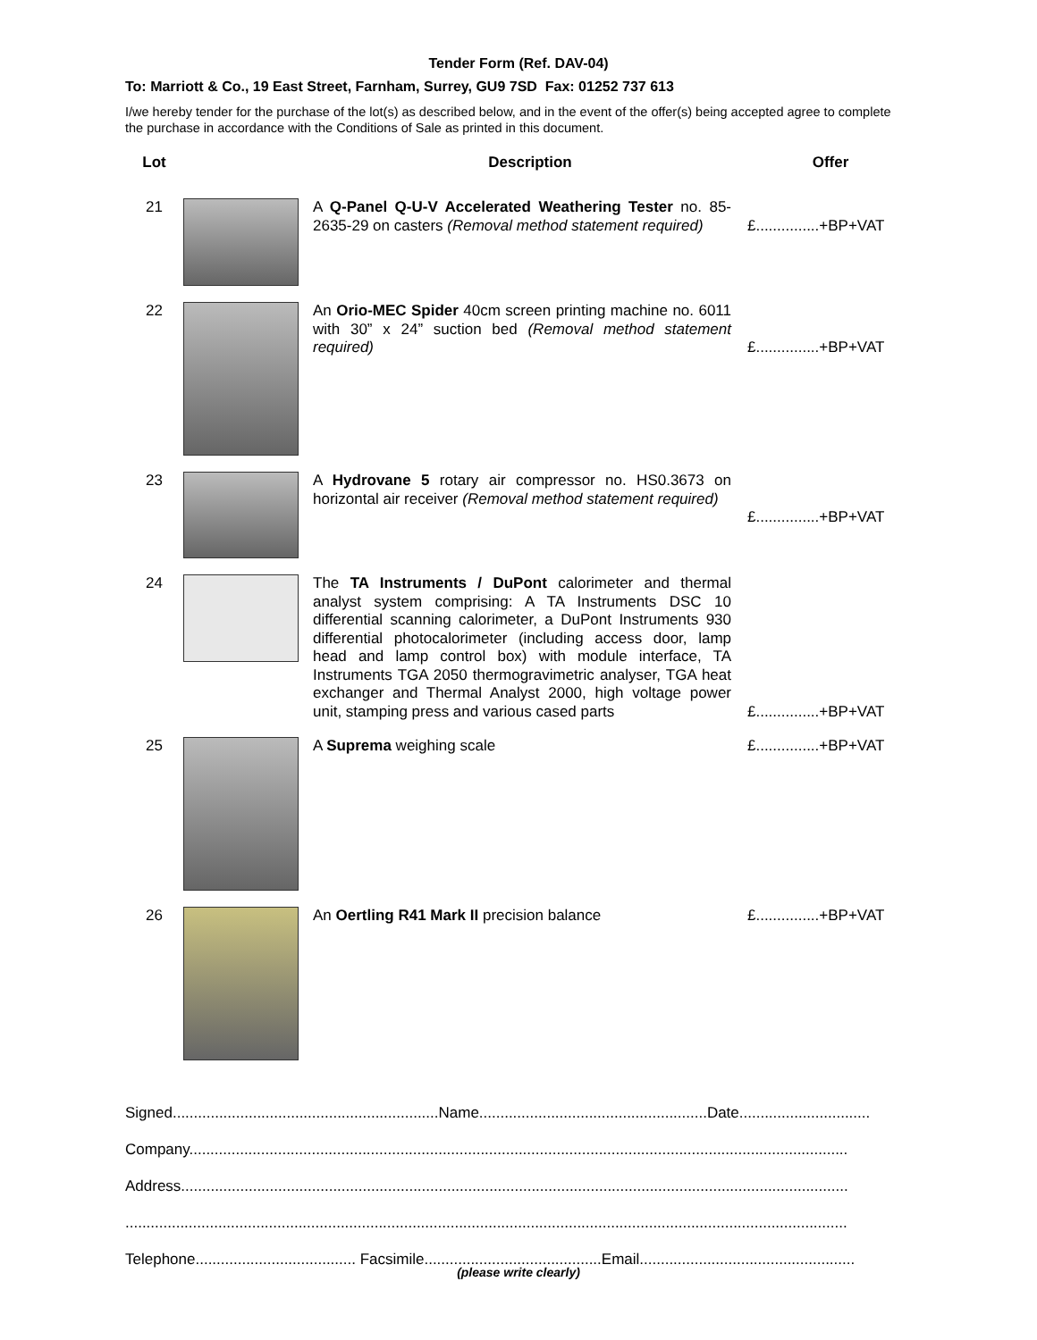Tender Form (Ref. DAV-04)
To: Marriott & Co., 19 East Street, Farnham, Surrey, GU9 7SD Fax: 01252 737 613
I/we hereby tender for the purchase of the lot(s) as described below, and in the event of the offer(s) being accepted agree to complete the purchase in accordance with the Conditions of Sale as printed in this document.
| Lot | | Description | Offer |
| --- | --- | --- | --- |
| 21 | | A Q-Panel Q-U-V Accelerated Weathering Tester no. 85-2635-29 on casters (Removal method statement required) | £...............+BP+VAT |
| 22 | | An Orio-MEC Spider 40cm screen printing machine no. 6011 with 30” x 24” suction bed (Removal method statement required) | £...............+BP+VAT |
| 23 | | A Hydrovane 5 rotary air compressor no. HS0.3673 on horizontal air receiver (Removal method statement required) | £...............+BP+VAT |
| 24 | | The TA Instruments / DuPont calorimeter and thermal analyst system comprising: A TA Instruments DSC 10 differential scanning calorimeter, a DuPont Instruments 930 differential photocalorimeter (including access door, lamp head and lamp control box) with module interface, TA Instruments TGA 2050 thermogravimetric analyser, TGA heat exchanger and Thermal Analyst 2000, high voltage power unit, stamping press and various cased parts | £...............+BP+VAT |
| 25 | | A Suprema weighing scale | £...............+BP+VAT |
| 26 | | An Oertling R41 Mark II precision balance | £...............+BP+VAT |
Signed...............................................................Name......................................................Date...............................
Company............................................................................................................................................................
Address..............................................................................................................................................................
...........................................................................................................................................................................
Telephone...................................... Facsimile..........................................Email...................................................
(please write clearly)